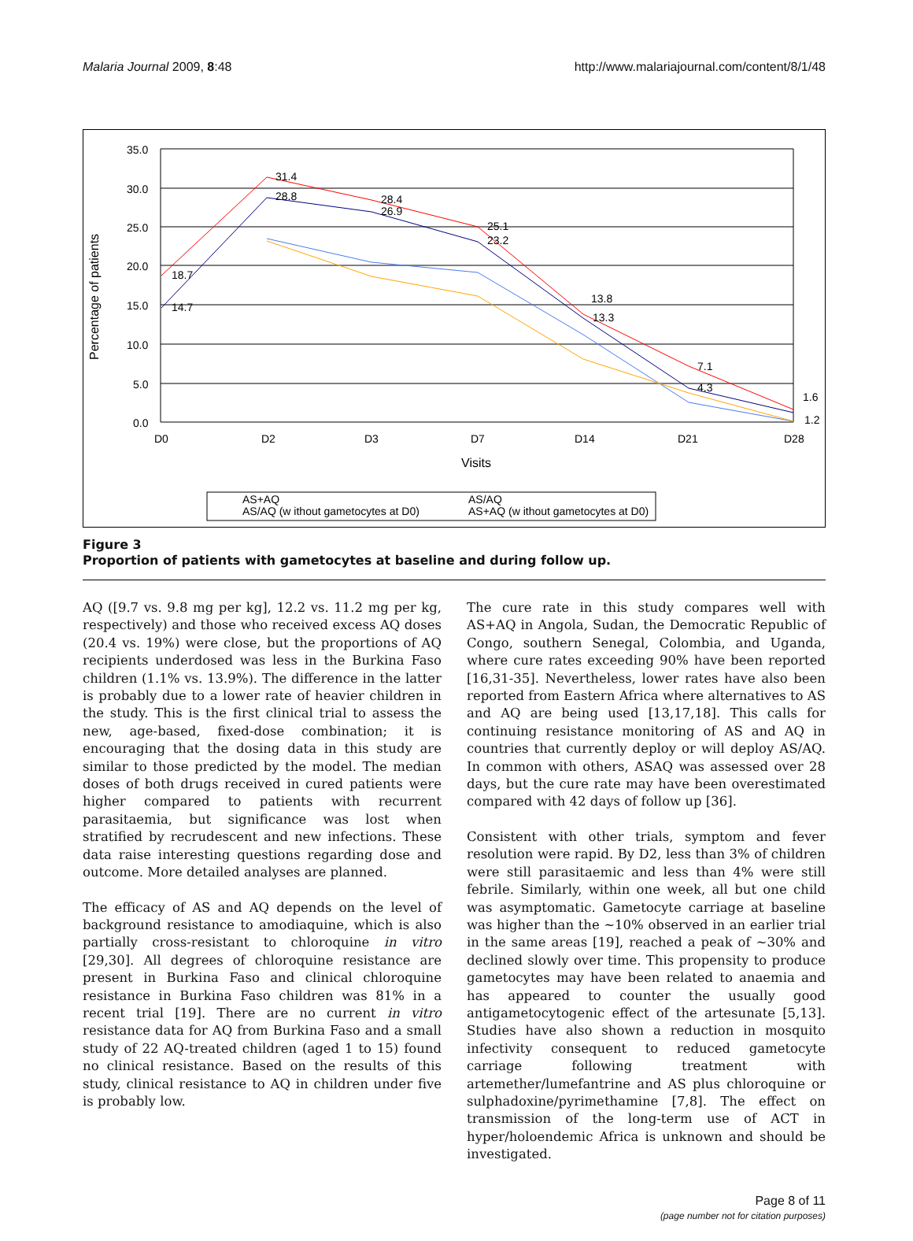Malaria Journal 2009, 8:48 http://www.malariajournal.com/content/8/1/48
35.0
30.0
25.0
20.0
15.0
10.0
5.0
0.0
D0
D2
D3
D7
D14
D21
D28
Visits
Percentage of patients
18.7
31.4
28.4
25.1
13.8
7.1
1.6
14.7
28.8
26.9
23.2
13.3
4.3
1.2
AS+AQ
AS/AQ
AS/AQ (w ithout gametocytes at D0)
AS+AQ (w ithout gametocytes at D0)
Figure 3
Proportion of patients with gametocytes at baseline and during follow up.
AQ ([9.7 vs. 9.8 mg per kg], 12.2 vs. 11.2 mg per kg, respectively) and those who received excess AQ doses (20.4 vs. 19%) were close, but the proportions of AQ recipients underdosed was less in the Burkina Faso children (1.1% vs. 13.9%). The difference in the latter is probably due to a lower rate of heavier children in the study. This is the first clinical trial to assess the new, age-based, fixed-dose combination; it is encouraging that the dosing data in this study are similar to those predicted by the model. The median doses of both drugs received in cured patients were higher compared to patients with recurrent parasitaemia, but significance was lost when stratified by recrudescent and new infections. These data raise interesting questions regarding dose and outcome. More detailed analyses are planned.
The efficacy of AS and AQ depends on the level of background resistance to amodiaquine, which is also partially cross-resistant to chloroquine in vitro [29,30]. All degrees of chloroquine resistance are present in Burkina Faso and clinical chloroquine resistance in Burkina Faso children was 81% in a recent trial [19]. There are no current in vitro resistance data for AQ from Burkina Faso and a small study of 22 AQ-treated children (aged 1 to 15) found no clinical resistance. Based on the results of this study, clinical resistance to AQ in children under five is probably low.
The cure rate in this study compares well with AS+AQ in Angola, Sudan, the Democratic Republic of Congo, southern Senegal, Colombia, and Uganda, where cure rates exceeding 90% have been reported [16,31-35]. Nevertheless, lower rates have also been reported from Eastern Africa where alternatives to AS and AQ are being used [13,17,18]. This calls for continuing resistance monitoring of AS and AQ in countries that currently deploy or will deploy AS/AQ. In common with others, ASAQ was assessed over 28 days, but the cure rate may have been overestimated compared with 42 days of follow up [36].
Consistent with other trials, symptom and fever resolution were rapid. By D2, less than 3% of children were still parasitaemic and less than 4% were still febrile. Similarly, within one week, all but one child was asymptomatic. Gametocyte carriage at baseline was higher than the ~10% observed in an earlier trial in the same areas [19], reached a peak of ~30% and declined slowly over time. This propensity to produce gametocytes may have been related to anaemia and has appeared to counter the usually good antigametocytogenic effect of the artesunate [5,13]. Studies have also shown a reduction in mosquito infectivity consequent to reduced gametocyte carriage following treatment with artemether/lumefantrine and AS plus chloroquine or sulphadoxine/pyrimethamine [7,8]. The effect on transmission of the long-term use of ACT in hyper/holoendemic Africa is unknown and should be investigated.
Page 8 of 11
(page number not for citation purposes)